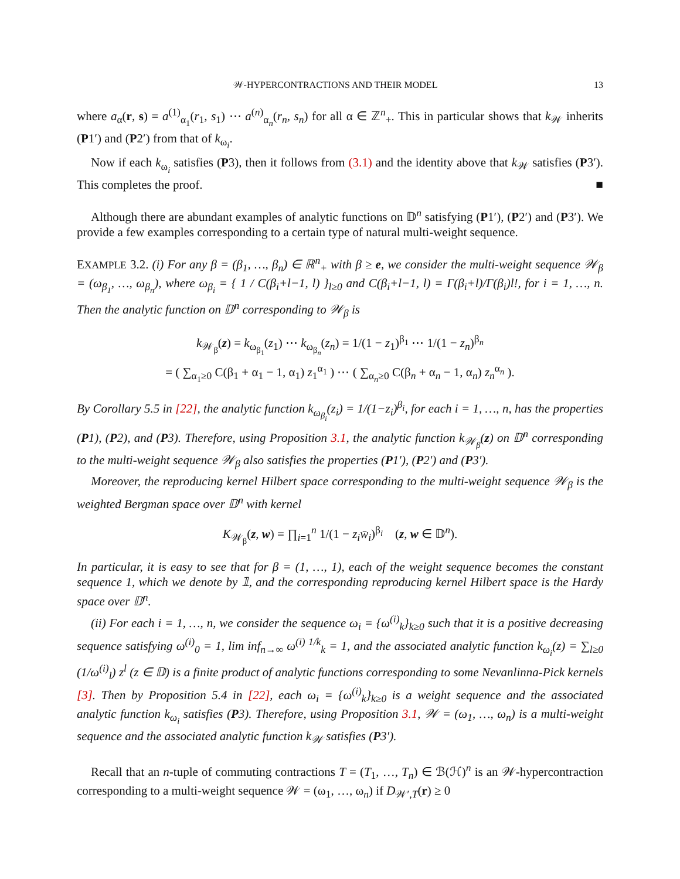𝒲-HYPERCONTRACTIONS AND THEIR MODEL 13
where a<sub>α</sub>(r, s) = a<sup>(1)</sup><sub>α<sub>1</sub></sub>(r<sub>1</sub>, s<sub>1</sub>) ⋯ a<sup>(n)</sup><sub>α<sub>n</sub></sub>(r<sub>n</sub>, s<sub>n</sub>) for all α ∈ ℤ<sup>n</sup><sub>+</sub>. This in particular shows that k<sub>𝒲</sub> inherits (P1′) and (P2′) from that of k<sub>ω<sub>i</sub></sub>.
Now if each k<sub>ω<sub>i</sub></sub> satisfies (P3), then it follows from (3.1) and the identity above that k<sub>𝒲</sub> satisfies (P3′). This completes the proof. ■
Although there are abundant examples of analytic functions on 𝔻<sup>n</sup> satisfying (P1′), (P2′) and (P3′). We provide a few examples corresponding to a certain type of natural multi-weight sequence.
EXAMPLE 3.2. (i) For any β = (β<sub>1</sub>, …, β<sub>n</sub>) ∈ ℝ<sup>n</sup><sub>+</sub> with β ≥ e, we consider the multi-weight sequence 𝒲<sub>β</sub> = (ω<sub>β<sub>1</sub></sub>, …, ω<sub>β<sub>n</sub></sub>), where ω<sub>β<sub>i</sub></sub> = { 1 / C(β<sub>i</sub>+l−1, l) }<sub>l≥0</sub> and C(β<sub>i</sub>+l−1, l) = Γ(β<sub>i</sub>+l)/Γ(β<sub>i</sub>)l!, for i = 1, …, n. Then the analytic function on 𝔻<sup>n</sup> corresponding to 𝒲<sub>β</sub> is
k<sub>𝒲<sub>β</sub></sub>(z) = k<sub>ω<sub>β<sub>1</sub></sub></sub>(z<sub>1</sub>) ⋯ k<sub>ω<sub>β<sub>n</sub></sub></sub>(z<sub>n</sub>) = 1/(1 − z<sub>1</sub>)<sup>β<sub>1</sub></sup> ⋯ 1/(1 − z<sub>n</sub>)<sup>β<sub>n</sub></sup>
= ( ∑<sub>α<sub>1</sub>≥0</sub> C(β<sub>1</sub> + α<sub>1</sub> − 1, α<sub>1</sub>) z<sub>1</sub><sup>α<sub>1</sub></sup> ) ⋯ ( ∑<sub>α<sub>n</sub>≥0</sub> C(β<sub>n</sub> + α<sub>n</sub> − 1, α<sub>n</sub>) z<sub>n</sub><sup>α<sub>n</sub></sup> ).
By Corollary 5.5 in [22], the analytic function k<sub>ω<sub>β<sub>i</sub></sub></sub>(z<sub>i</sub>) = 1/(1−z<sub>i</sub>)<sup>β<sub>i</sub></sup>, for each i = 1, …, n, has the properties (P1), (P2), and (P3). Therefore, using Proposition 3.1, the analytic function k<sub>𝒲<sub>β</sub></sub>(z) on 𝔻<sup>n</sup> corresponding to the multi-weight sequence 𝒲<sub>β</sub> also satisfies the properties (P1′), (P2′) and (P3′).
Moreover, the reproducing kernel Hilbert space corresponding to the multi-weight sequence 𝒲<sub>β</sub> is the weighted Bergman space over 𝔻<sup>n</sup> with kernel
K<sub>𝒲<sub>β</sub></sub>(z, w) = ∏<sub>i=1</sub><sup>n</sup> 1/(1 − z<sub>i</sub> w̄<sub>i</sub>)<sup>β<sub>i</sub></sup> (z, w ∈ 𝔻<sup>n</sup>).
In particular, it is easy to see that for β = (1, …, 1), each of the weight sequence becomes the constant sequence 1, which we denote by 𝟙, and the corresponding reproducing kernel Hilbert space is the Hardy space over 𝔻<sup>n</sup>.
(ii) For each i = 1, …, n, we consider the sequence ω<sub>i</sub> = {ω<sup>(i)</sup><sub>k</sub>}<sub>k≥0</sub> such that it is a positive decreasing sequence satisfying ω<sup>(i)</sup><sub>0</sub> = 1, lim inf<sub>n→∞</sub> ω<sup>(i) 1/k</sup><sub>k</sub> = 1, and the associated analytic function k<sub>ω<sub>i</sub></sub>(z) = ∑<sub>l≥0</sub> (1/ω<sup>(i)</sup><sub>l</sub>) z<sup>l</sup> (z ∈ 𝔻) is a finite product of analytic functions corresponding to some Nevanlinna-Pick kernels [3]. Then by Proposition 5.4 in [22], each ω<sub>i</sub> = {ω<sup>(i)</sup><sub>k</sub>}<sub>k≥0</sub> is a weight sequence and the associated analytic function k<sub>ω<sub>i</sub></sub> satisfies (P3). Therefore, using Proposition 3.1, 𝒲 = (ω<sub>1</sub>, …, ω<sub>n</sub>) is a multi-weight sequence and the associated analytic function k<sub>𝒲</sub> satisfies (P3′).
Recall that an n-tuple of commuting contractions T = (T<sub>1</sub>, …, T<sub>n</sub>) ∈ ℬ(ℋ)<sup>n</sup> is an 𝒲-hypercontraction corresponding to a multi-weight sequence 𝒲 = (ω<sub>1</sub>, …, ω<sub>n</sub>) if D<sub>𝒲′,T</sub>(r) ≥ 0